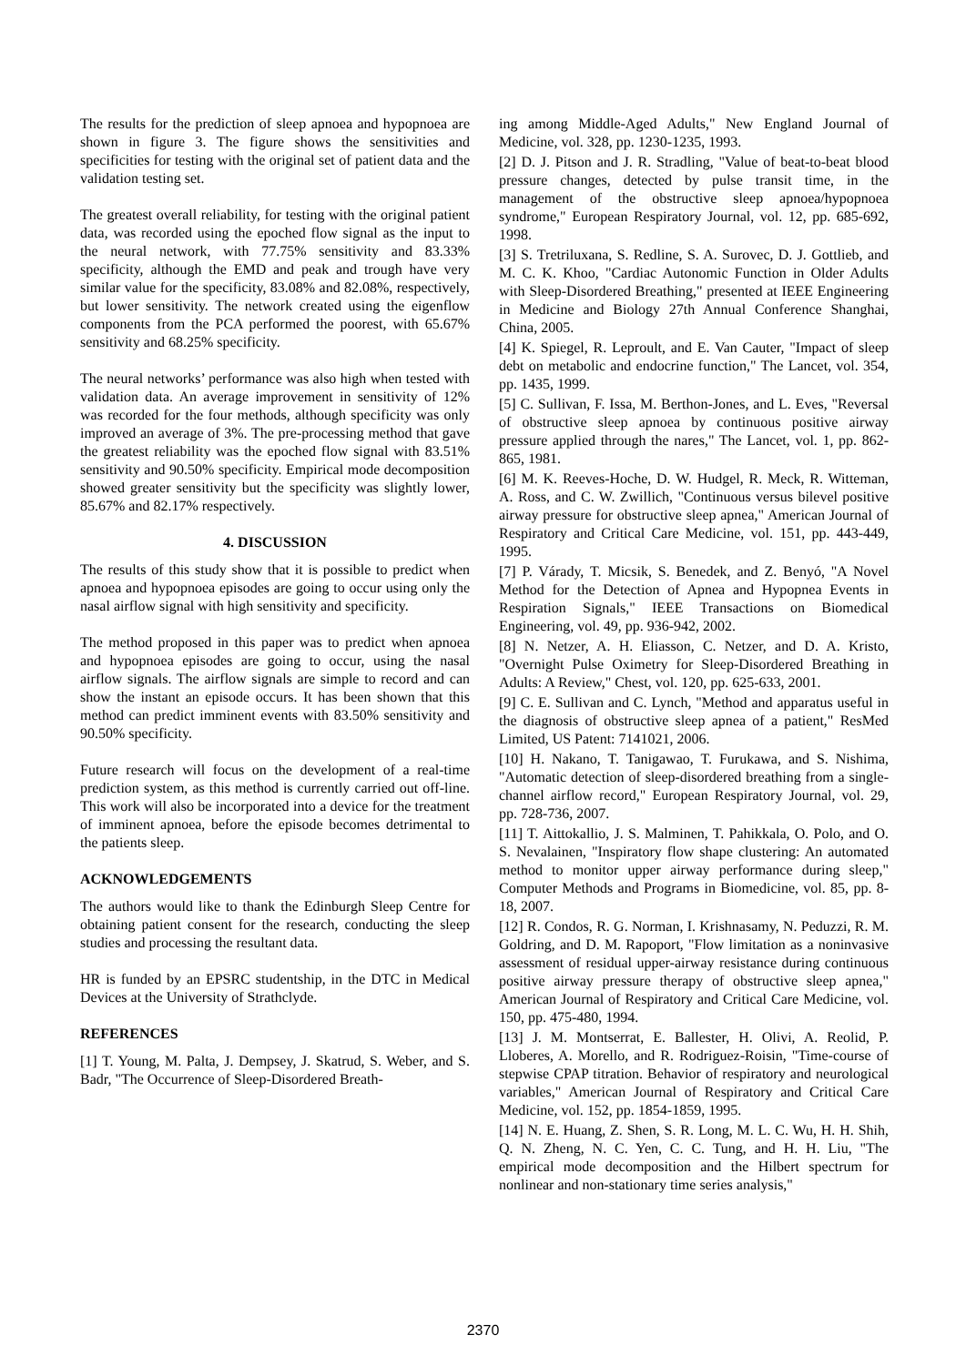The results for the prediction of sleep apnoea and hypopnoea are shown in figure 3. The figure shows the sensitivities and specificities for testing with the original set of patient data and the validation testing set.
The greatest overall reliability, for testing with the original patient data, was recorded using the epoched flow signal as the input to the neural network, with 77.75% sensitivity and 83.33% specificity, although the EMD and peak and trough have very similar value for the specificity, 83.08% and 82.08%, respectively, but lower sensitivity. The network created using the eigenflow components from the PCA performed the poorest, with 65.67% sensitivity and 68.25% specificity.
The neural networks’ performance was also high when tested with validation data. An average improvement in sensitivity of 12% was recorded for the four methods, although specificity was only improved an average of 3%. The pre-processing method that gave the greatest reliability was the epoched flow signal with 83.51% sensitivity and 90.50% specificity. Empirical mode decomposition showed greater sensitivity but the specificity was slightly lower, 85.67% and 82.17% respectively.
4. DISCUSSION
The results of this study show that it is possible to predict when apnoea and hypopnoea episodes are going to occur using only the nasal airflow signal with high sensitivity and specificity.
The method proposed in this paper was to predict when apnoea and hypopnoea episodes are going to occur, using the nasal airflow signals. The airflow signals are simple to record and can show the instant an episode occurs. It has been shown that this method can predict imminent events with 83.50% sensitivity and 90.50% specificity.
Future research will focus on the development of a real-time prediction system, as this method is currently carried out off-line. This work will also be incorporated into a device for the treatment of imminent apnoea, before the episode becomes detrimental to the patients sleep.
ACKNOWLEDGEMENTS
The authors would like to thank the Edinburgh Sleep Centre for obtaining patient consent for the research, conducting the sleep studies and processing the resultant data.
HR is funded by an EPSRC studentship, in the DTC in Medical Devices at the University of Strathclyde.
REFERENCES
[1] T. Young, M. Palta, J. Dempsey, J. Skatrud, S. Weber, and S. Badr, "The Occurrence of Sleep-Disordered Breath-
ing among Middle-Aged Adults," New England Journal of Medicine, vol. 328, pp. 1230-1235, 1993.
[2] D. J. Pitson and J. R. Stradling, "Value of beat-to-beat blood pressure changes, detected by pulse transit time, in the management of the obstructive sleep apnoea/hypopnoea syndrome," European Respiratory Journal, vol. 12, pp. 685-692, 1998.
[3] S. Tretriluxana, S. Redline, S. A. Surovec, D. J. Gottlieb, and M. C. K. Khoo, "Cardiac Autonomic Function in Older Adults with Sleep-Disordered Breathing," presented at IEEE Engineering in Medicine and Biology 27th Annual Conference Shanghai, China, 2005.
[4] K. Spiegel, R. Leproult, and E. Van Cauter, "Impact of sleep debt on metabolic and endocrine function," The Lancet, vol. 354, pp. 1435, 1999.
[5] C. Sullivan, F. Issa, M. Berthon-Jones, and L. Eves, "Reversal of obstructive sleep apnoea by continuous positive airway pressure applied through the nares," The Lancet, vol. 1, pp. 862-865, 1981.
[6] M. K. Reeves-Hoche, D. W. Hudgel, R. Meck, R. Witteman, A. Ross, and C. W. Zwillich, "Continuous versus bilevel positive airway pressure for obstructive sleep apnea," American Journal of Respiratory and Critical Care Medicine, vol. 151, pp. 443-449, 1995.
[7] P. Várady, T. Micsik, S. Benedek, and Z. Benyó, "A Novel Method for the Detection of Apnea and Hypopnea Events in Respiration Signals," IEEE Transactions on Biomedical Engineering, vol. 49, pp. 936-942, 2002.
[8] N. Netzer, A. H. Eliasson, C. Netzer, and D. A. Kristo, "Overnight Pulse Oximetry for Sleep-Disordered Breathing in Adults: A Review," Chest, vol. 120, pp. 625-633, 2001.
[9] C. E. Sullivan and C. Lynch, "Method and apparatus useful in the diagnosis of obstructive sleep apnea of a patient," ResMed Limited, US Patent: 7141021, 2006.
[10] H. Nakano, T. Tanigawao, T. Furukawa, and S. Nishima, "Automatic detection of sleep-disordered breathing from a single-channel airflow record," European Respiratory Journal, vol. 29, pp. 728-736, 2007.
[11] T. Aittokallio, J. S. Malminen, T. Pahikkala, O. Polo, and O. S. Nevalainen, "Inspiratory flow shape clustering: An automated method to monitor upper airway performance during sleep," Computer Methods and Programs in Biomedicine, vol. 85, pp. 8-18, 2007.
[12] R. Condos, R. G. Norman, I. Krishnasamy, N. Peduzzi, R. M. Goldring, and D. M. Rapoport, "Flow limitation as a noninvasive assessment of residual upper-airway resistance during continuous positive airway pressure therapy of obstructive sleep apnea," American Journal of Respiratory and Critical Care Medicine, vol. 150, pp. 475-480, 1994.
[13] J. M. Montserrat, E. Ballester, H. Olivi, A. Reolid, P. Lloberes, A. Morello, and R. Rodriguez-Roisin, "Time-course of stepwise CPAP titration. Behavior of respiratory and neurological variables," American Journal of Respiratory and Critical Care Medicine, vol. 152, pp. 1854-1859, 1995.
[14] N. E. Huang, Z. Shen, S. R. Long, M. L. C. Wu, H. H. Shih, Q. N. Zheng, N. C. Yen, C. C. Tung, and H. H. Liu, "The empirical mode decomposition and the Hilbert spectrum for nonlinear and non-stationary time series analysis,"
2370